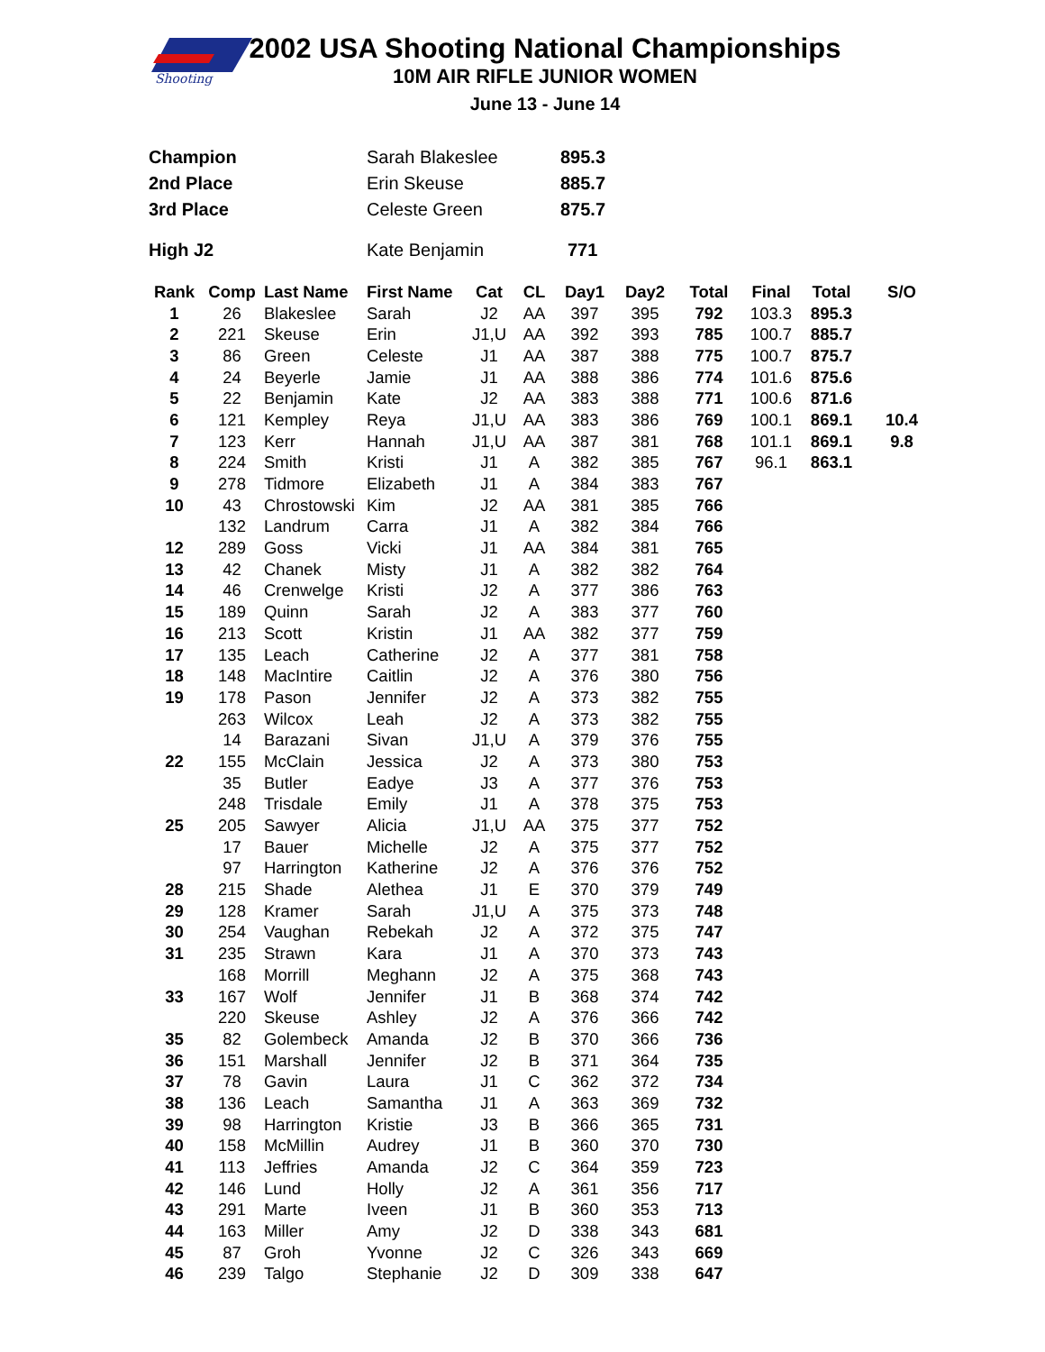Shooting
2002 USA Shooting National Championships
10M AIR RIFLE JUNIOR WOMEN
June 13 - June 14
| Champion | Sarah Blakeslee | 895.3 |
| 2nd Place | Erin Skeuse | 885.7 |
| 3rd Place | Celeste Green | 875.7 |
| High J2 | Kate Benjamin | 771 |
| Rank | Comp | Last Name | First Name | Cat | CL | Day1 | Day2 | Total | Final | Total | S/O |
| --- | --- | --- | --- | --- | --- | --- | --- | --- | --- | --- | --- |
| 1 | 26 | Blakeslee | Sarah | J2 | AA | 397 | 395 | 792 | 103.3 | 895.3 | |
| 2 | 221 | Skeuse | Erin | J1,U | AA | 392 | 393 | 785 | 100.7 | 885.7 | |
| 3 | 86 | Green | Celeste | J1 | AA | 387 | 388 | 775 | 100.7 | 875.7 | |
| 4 | 24 | Beyerle | Jamie | J1 | AA | 388 | 386 | 774 | 101.6 | 875.6 | |
| 5 | 22 | Benjamin | Kate | J2 | AA | 383 | 388 | 771 | 100.6 | 871.6 | |
| 6 | 121 | Kempley | Reya | J1,U | AA | 383 | 386 | 769 | 100.1 | 869.1 | 10.4 |
| 7 | 123 | Kerr | Hannah | J1,U | AA | 387 | 381 | 768 | 101.1 | 869.1 | 9.8 |
| 8 | 224 | Smith | Kristi | J1 | A | 382 | 385 | 767 | 96.1 | 863.1 | |
| 9 | 278 | Tidmore | Elizabeth | J1 | A | 384 | 383 | 767 | | | |
| 10 | 43 | Chrostowski | Kim | J2 | AA | 381 | 385 | 766 | | | |
| | 132 | Landrum | Carra | J1 | A | 382 | 384 | 766 | | | |
| 12 | 289 | Goss | Vicki | J1 | AA | 384 | 381 | 765 | | | |
| 13 | 42 | Chanek | Misty | J1 | A | 382 | 382 | 764 | | | |
| 14 | 46 | Crenwelge | Kristi | J2 | A | 377 | 386 | 763 | | | |
| 15 | 189 | Quinn | Sarah | J2 | A | 383 | 377 | 760 | | | |
| 16 | 213 | Scott | Kristin | J1 | AA | 382 | 377 | 759 | | | |
| 17 | 135 | Leach | Catherine | J2 | A | 377 | 381 | 758 | | | |
| 18 | 148 | MacIntire | Caitlin | J2 | A | 376 | 380 | 756 | | | |
| 19 | 178 | Pason | Jennifer | J2 | A | 373 | 382 | 755 | | | |
| | 263 | Wilcox | Leah | J2 | A | 373 | 382 | 755 | | | |
| | 14 | Barazani | Sivan | J1,U | A | 379 | 376 | 755 | | | |
| 22 | 155 | McClain | Jessica | J2 | A | 373 | 380 | 753 | | | |
| | 35 | Butler | Eadye | J3 | A | 377 | 376 | 753 | | | |
| | 248 | Trisdale | Emily | J1 | A | 378 | 375 | 753 | | | |
| 25 | 205 | Sawyer | Alicia | J1,U | AA | 375 | 377 | 752 | | | |
| | 17 | Bauer | Michelle | J2 | A | 375 | 377 | 752 | | | |
| | 97 | Harrington | Katherine | J2 | A | 376 | 376 | 752 | | | |
| 28 | 215 | Shade | Alethea | J1 | E | 370 | 379 | 749 | | | |
| 29 | 128 | Kramer | Sarah | J1,U | A | 375 | 373 | 748 | | | |
| 30 | 254 | Vaughan | Rebekah | J2 | A | 372 | 375 | 747 | | | |
| 31 | 235 | Strawn | Kara | J1 | A | 370 | 373 | 743 | | | |
| | 168 | Morrill | Meghann | J2 | A | 375 | 368 | 743 | | | |
| 33 | 167 | Wolf | Jennifer | J1 | B | 368 | 374 | 742 | | | |
| | 220 | Skeuse | Ashley | J2 | A | 376 | 366 | 742 | | | |
| 35 | 82 | Golembeck | Amanda | J2 | B | 370 | 366 | 736 | | | |
| 36 | 151 | Marshall | Jennifer | J2 | B | 371 | 364 | 735 | | | |
| 37 | 78 | Gavin | Laura | J1 | C | 362 | 372 | 734 | | | |
| 38 | 136 | Leach | Samantha | J1 | A | 363 | 369 | 732 | | | |
| 39 | 98 | Harrington | Kristie | J3 | B | 366 | 365 | 731 | | | |
| 40 | 158 | McMillin | Audrey | J1 | B | 360 | 370 | 730 | | | |
| 41 | 113 | Jeffries | Amanda | J2 | C | 364 | 359 | 723 | | | |
| 42 | 146 | Lund | Holly | J2 | A | 361 | 356 | 717 | | | |
| 43 | 291 | Marte | Iveen | J1 | B | 360 | 353 | 713 | | | |
| 44 | 163 | Miller | Amy | J2 | D | 338 | 343 | 681 | | | |
| 45 | 87 | Groh | Yvonne | J2 | C | 326 | 343 | 669 | | | |
| 46 | 239 | Talgo | Stephanie | J2 | D | 309 | 338 | 647 | | | |